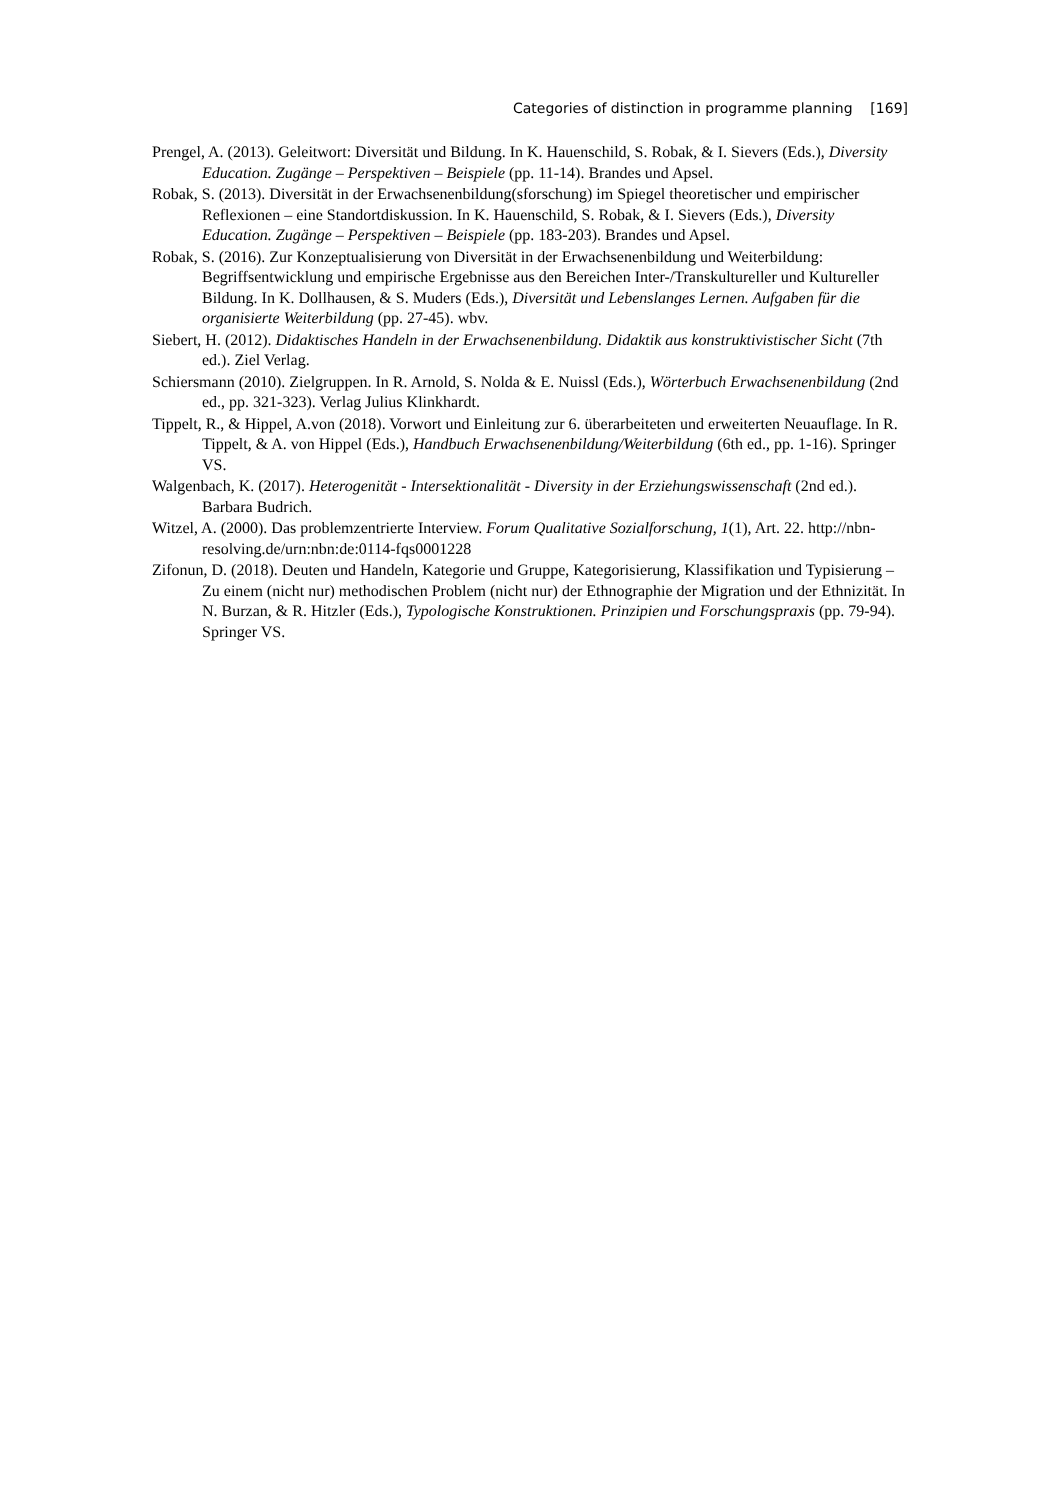Categories of distinction in programme planning [169]
Prengel, A. (2013). Geleitwort: Diversität und Bildung. In K. Hauenschild, S. Robak, & I. Sievers (Eds.), Diversity Education. Zugänge – Perspektiven – Beispiele (pp. 11-14). Brandes und Apsel.
Robak, S. (2013). Diversität in der Erwachsenenbildung(sforschung) im Spiegel theoretischer und empirischer Reflexionen – eine Standortdiskussion. In K. Hauenschild, S. Robak, & I. Sievers (Eds.), Diversity Education. Zugänge – Perspektiven – Beispiele (pp. 183-203). Brandes und Apsel.
Robak, S. (2016). Zur Konzeptualisierung von Diversität in der Erwachsenenbildung und Weiterbildung: Begriffsentwicklung und empirische Ergebnisse aus den Bereichen Inter-/Transkultureller und Kultureller Bildung. In K. Dollhausen, & S. Muders (Eds.), Diversität und Lebenslanges Lernen. Aufgaben für die organisierte Weiterbildung (pp. 27-45). wbv.
Siebert, H. (2012). Didaktisches Handeln in der Erwachsenenbildung. Didaktik aus konstruktivistischer Sicht (7th ed.). Ziel Verlag.
Schiersmann (2010). Zielgruppen. In R. Arnold, S. Nolda & E. Nuissl (Eds.), Wörterbuch Erwachsenenbildung (2nd ed., pp. 321-323). Verlag Julius Klinkhardt.
Tippelt, R., & Hippel, A.von (2018). Vorwort und Einleitung zur 6. überarbeiteten und erweiterten Neuauflage. In R. Tippelt, & A. von Hippel (Eds.), Handbuch Erwachsenenbildung/Weiterbildung (6th ed., pp. 1-16). Springer VS.
Walgenbach, K. (2017). Heterogenität - Intersektionalität - Diversity in der Erziehungswissenschaft (2nd ed.). Barbara Budrich.
Witzel, A. (2000). Das problemzentrierte Interview. Forum Qualitative Sozialforschung, 1(1), Art. 22. http://nbn-resolving.de/urn:nbn:de:0114-fqs0001228
Zifonun, D. (2018). Deuten und Handeln, Kategorie und Gruppe, Kategorisierung, Klassifikation und Typisierung – Zu einem (nicht nur) methodischen Problem (nicht nur) der Ethnographie der Migration und der Ethnizität. In N. Burzan, & R. Hitzler (Eds.), Typologische Konstruktionen. Prinzipien und Forschungspraxis (pp. 79-94). Springer VS.